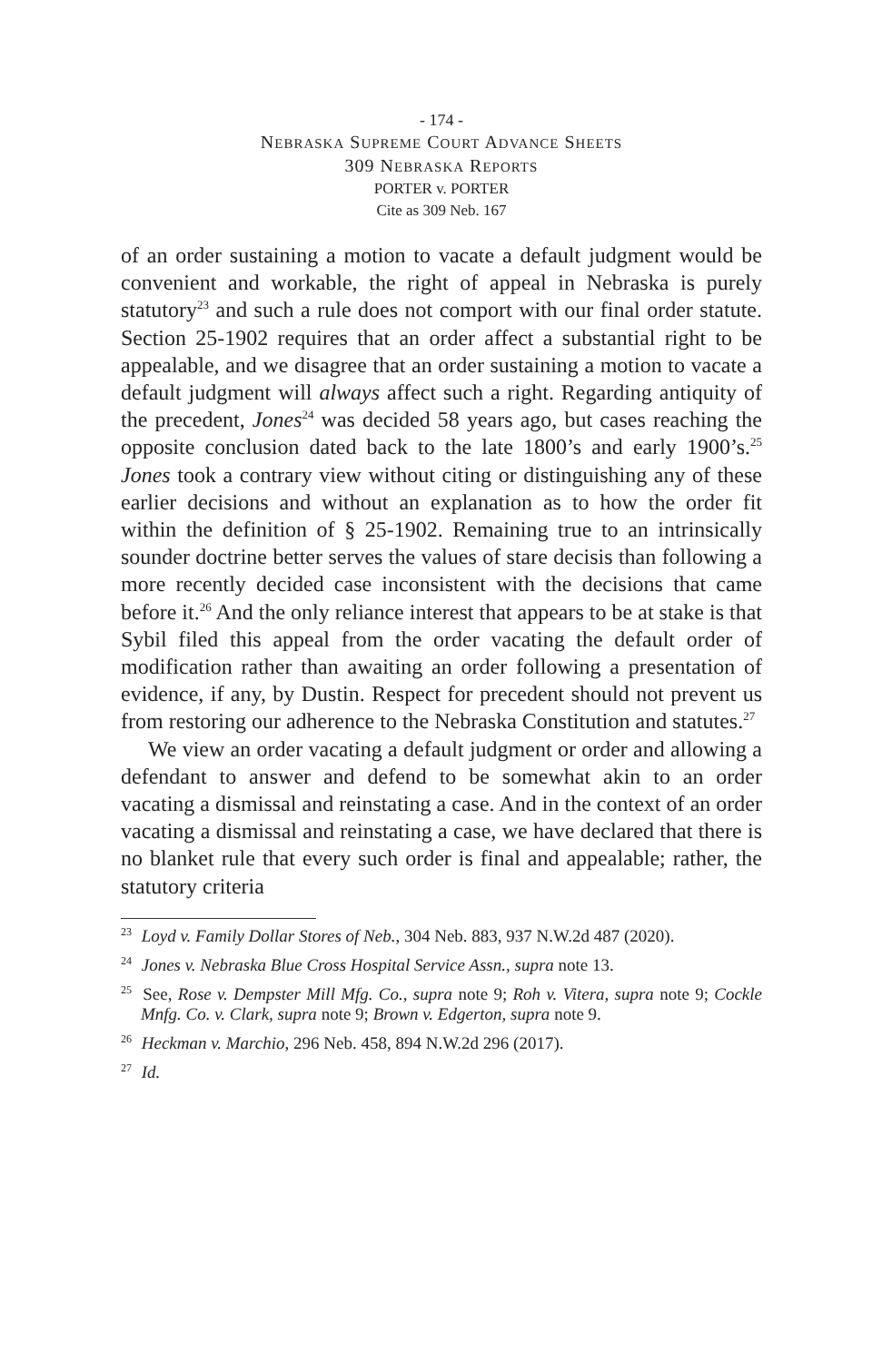- 174 -
NEBRASKA SUPREME COURT ADVANCE SHEETS
309 NEBRASKA REPORTS
PORTER v. PORTER
Cite as 309 Neb. 167
of an order sustaining a motion to vacate a default judgment would be convenient and workable, the right of appeal in Nebraska is purely statutory<sup>23</sup> and such a rule does not comport with our final order statute. Section 25-1902 requires that an order affect a substantial right to be appealable, and we disagree that an order sustaining a motion to vacate a default judgment will always affect such a right. Regarding antiquity of the precedent, Jones<sup>24</sup> was decided 58 years ago, but cases reaching the opposite conclusion dated back to the late 1800’s and early 1900’s.<sup>25</sup> Jones took a contrary view without citing or distinguishing any of these earlier decisions and without an explanation as to how the order fit within the definition of § 25-1902. Remaining true to an intrinsically sounder doctrine better serves the values of stare decisis than following a more recently decided case inconsistent with the decisions that came before it.<sup>26</sup> And the only reliance interest that appears to be at stake is that Sybil filed this appeal from the order vacating the default order of modification rather than awaiting an order following a presentation of evidence, if any, by Dustin. Respect for precedent should not prevent us from restoring our adherence to the Nebraska Constitution and statutes.<sup>27</sup>
We view an order vacating a default judgment or order and allowing a defendant to answer and defend to be somewhat akin to an order vacating a dismissal and reinstating a case. And in the context of an order vacating a dismissal and reinstating a case, we have declared that there is no blanket rule that every such order is final and appealable; rather, the statutory criteria
<sup>23</sup> Loyd v. Family Dollar Stores of Neb., 304 Neb. 883, 937 N.W.2d 487 (2020).
<sup>24</sup> Jones v. Nebraska Blue Cross Hospital Service Assn., supra note 13.
<sup>25</sup> See, Rose v. Dempster Mill Mfg. Co., supra note 9; Roh v. Vitera, supra note 9; Cockle Mnfg. Co. v. Clark, supra note 9; Brown v. Edgerton, supra note 9.
<sup>26</sup> Heckman v. Marchio, 296 Neb. 458, 894 N.W.2d 296 (2017).
<sup>27</sup> Id.